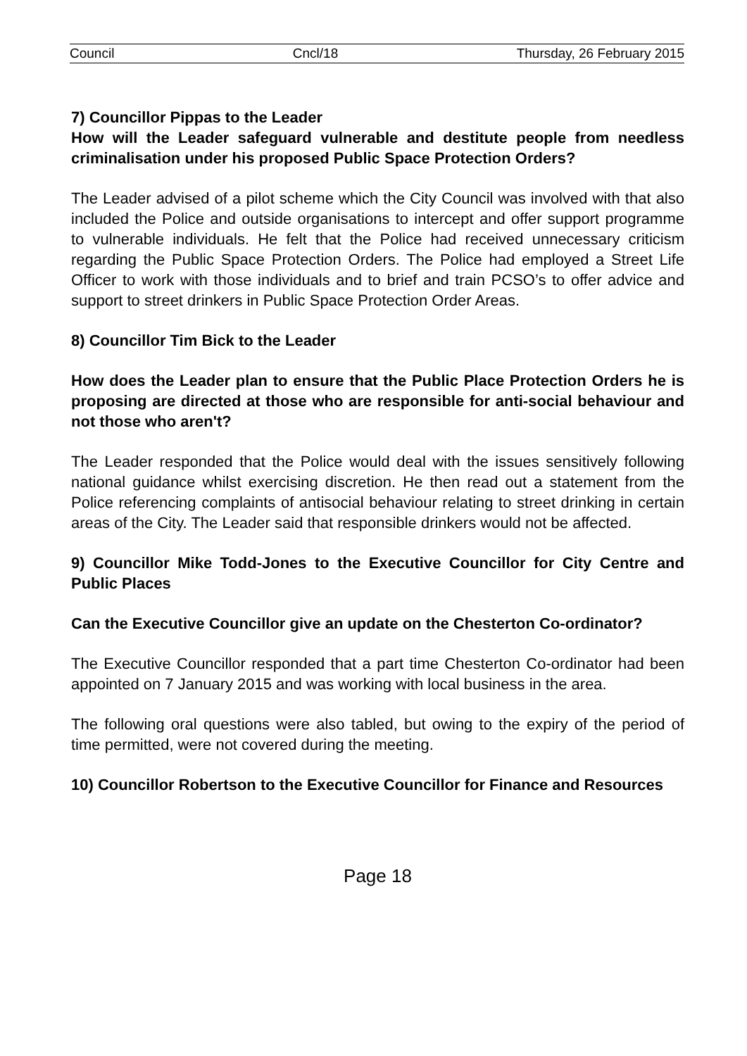Council Cncl/18 Thursday, 26 February 2015
7) Councillor Pippas to the Leader
How will the Leader safeguard vulnerable and destitute people from needless criminalisation under his proposed Public Space Protection Orders?
The Leader advised of a pilot scheme which the City Council was involved with that also included the Police and outside organisations to intercept and offer support programme to vulnerable individuals. He felt that the Police had received unnecessary criticism regarding the Public Space Protection Orders. The Police had employed a Street Life Officer to work with those individuals and to brief and train PCSO’s to offer advice and support to street drinkers in Public Space Protection Order Areas.
8) Councillor Tim Bick to the Leader
How does the Leader plan to ensure that the Public Place Protection Orders he is proposing are directed at those who are responsible for anti-social behaviour and not those who aren't?
The Leader responded that the Police would deal with the issues sensitively following national guidance whilst exercising discretion. He then read out a statement from the Police referencing complaints of antisocial behaviour relating to street drinking in certain areas of the City. The Leader said that responsible drinkers would not be affected.
9) Councillor Mike Todd-Jones to the Executive Councillor for City Centre and Public Places
Can the Executive Councillor give an update on the Chesterton Co-ordinator?
The Executive Councillor responded that a part time Chesterton Co-ordinator had been appointed on 7 January 2015 and was working with local business in the area.
The following oral questions were also tabled, but owing to the expiry of the period of time permitted, were not covered during the meeting.
10) Councillor Robertson to the Executive Councillor for Finance and Resources
Page 18